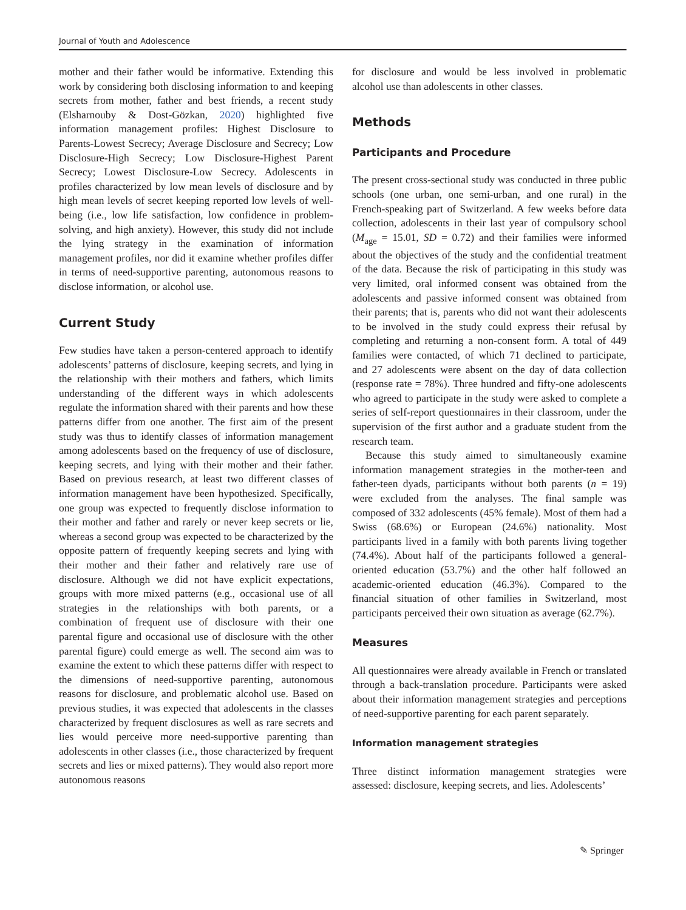Journal of Youth and Adolescence
mother and their father would be informative. Extending this work by considering both disclosing information to and keeping secrets from mother, father and best friends, a recent study (Elsharnouby & Dost-Gözkan, 2020) highlighted five information management profiles: Highest Disclosure to Parents-Lowest Secrecy; Average Disclosure and Secrecy; Low Disclosure-High Secrecy; Low Disclosure-Highest Parent Secrecy; Lowest Disclosure-Low Secrecy. Adolescents in profiles characterized by low mean levels of disclosure and by high mean levels of secret keeping reported low levels of well-being (i.e., low life satisfaction, low confidence in problem-solving, and high anxiety). However, this study did not include the lying strategy in the examination of information management profiles, nor did it examine whether profiles differ in terms of need-supportive parenting, autonomous reasons to disclose information, or alcohol use.
Current Study
Few studies have taken a person-centered approach to identify adolescents’ patterns of disclosure, keeping secrets, and lying in the relationship with their mothers and fathers, which limits understanding of the different ways in which adolescents regulate the information shared with their parents and how these patterns differ from one another. The first aim of the present study was thus to identify classes of information management among adolescents based on the frequency of use of disclosure, keeping secrets, and lying with their mother and their father. Based on previous research, at least two different classes of information management have been hypothesized. Specifically, one group was expected to frequently disclose information to their mother and father and rarely or never keep secrets or lie, whereas a second group was expected to be characterized by the opposite pattern of frequently keeping secrets and lying with their mother and their father and relatively rare use of disclosure. Although we did not have explicit expectations, groups with more mixed patterns (e.g., occasional use of all strategies in the relationships with both parents, or a combination of frequent use of disclosure with their one parental figure and occasional use of disclosure with the other parental figure) could emerge as well. The second aim was to examine the extent to which these patterns differ with respect to the dimensions of need-supportive parenting, autonomous reasons for disclosure, and problematic alcohol use. Based on previous studies, it was expected that adolescents in the classes characterized by frequent disclosures as well as rare secrets and lies would perceive more need-supportive parenting than adolescents in other classes (i.e., those characterized by frequent secrets and lies or mixed patterns). They would also report more autonomous reasons
for disclosure and would be less involved in problematic alcohol use than adolescents in other classes.
Methods
Participants and Procedure
The present cross-sectional study was conducted in three public schools (one urban, one semi-urban, and one rural) in the French-speaking part of Switzerland. A few weeks before data collection, adolescents in their last year of compulsory school (M<sub>age</sub> = 15.01, SD = 0.72) and their families were informed about the objectives of the study and the confidential treatment of the data. Because the risk of participating in this study was very limited, oral informed consent was obtained from the adolescents and passive informed consent was obtained from their parents; that is, parents who did not want their adolescents to be involved in the study could express their refusal by completing and returning a non-consent form. A total of 449 families were contacted, of which 71 declined to participate, and 27 adolescents were absent on the day of data collection (response rate = 78%). Three hundred and fifty-one adolescents who agreed to participate in the study were asked to complete a series of self-report questionnaires in their classroom, under the supervision of the first author and a graduate student from the research team.
Because this study aimed to simultaneously examine information management strategies in the mother-teen and father-teen dyads, participants without both parents (n = 19) were excluded from the analyses. The final sample was composed of 332 adolescents (45% female). Most of them had a Swiss (68.6%) or European (24.6%) nationality. Most participants lived in a family with both parents living together (74.4%). About half of the participants followed a general-oriented education (53.7%) and the other half followed an academic-oriented education (46.3%). Compared to the financial situation of other families in Switzerland, most participants perceived their own situation as average (62.7%).
Measures
All questionnaires were already available in French or translated through a back-translation procedure. Participants were asked about their information management strategies and perceptions of need-supportive parenting for each parent separately.
Information management strategies
Three distinct information management strategies were assessed: disclosure, keeping secrets, and lies. Adolescents’
✎ Springer